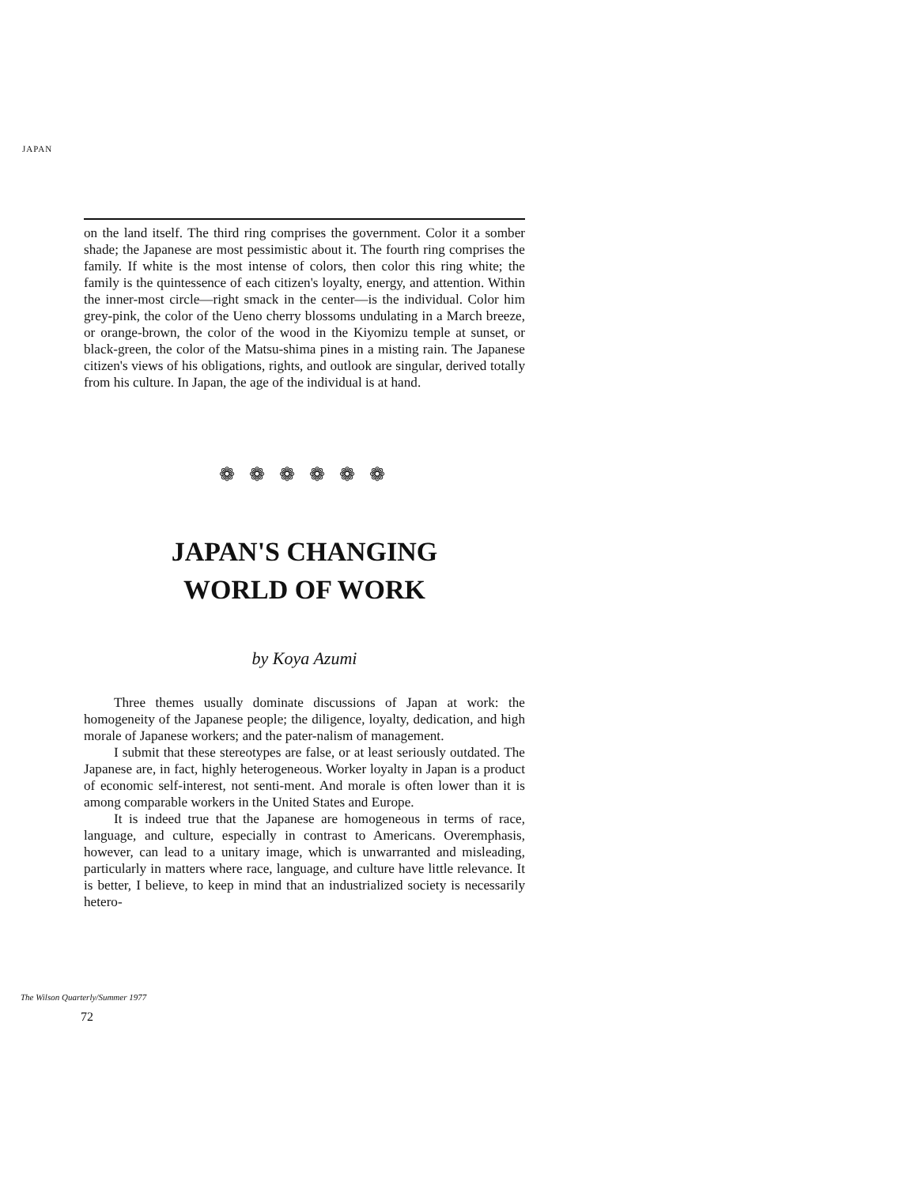JAPAN
on the land itself. The third ring comprises the government. Color it a somber shade; the Japanese are most pessimistic about it. The fourth ring comprises the family. If white is the most intense of colors, then color this ring white; the family is the quintessence of each citizen's loyalty, energy, and attention. Within the inner-most circle—right smack in the center—is the individual. Color him grey-pink, the color of the Ueno cherry blossoms undulating in a March breeze, or orange-brown, the color of the wood in the Kiyomizu temple at sunset, or black-green, the color of the Matsu-shima pines in a misting rain. The Japanese citizen's views of his obligations, rights, and outlook are singular, derived totally from his culture. In Japan, the age of the individual is at hand.
❁ ❁ ❁ ❁ ❁ ❁
JAPAN'S CHANGING
WORLD OF WORK
by Koya Azumi
Three themes usually dominate discussions of Japan at work: the homogeneity of the Japanese people; the diligence, loyalty, dedication, and high morale of Japanese workers; and the pater-nalism of management.
I submit that these stereotypes are false, or at least seriously outdated. The Japanese are, in fact, highly heterogeneous. Worker loyalty in Japan is a product of economic self-interest, not senti-ment. And morale is often lower than it is among comparable workers in the United States and Europe.
It is indeed true that the Japanese are homogeneous in terms of race, language, and culture, especially in contrast to Americans. Overemphasis, however, can lead to a unitary image, which is unwarranted and misleading, particularly in matters where race, language, and culture have little relevance. It is better, I believe, to keep in mind that an industrialized society is necessarily hetero-
The Wilson Quarterly/Summer 1977
72